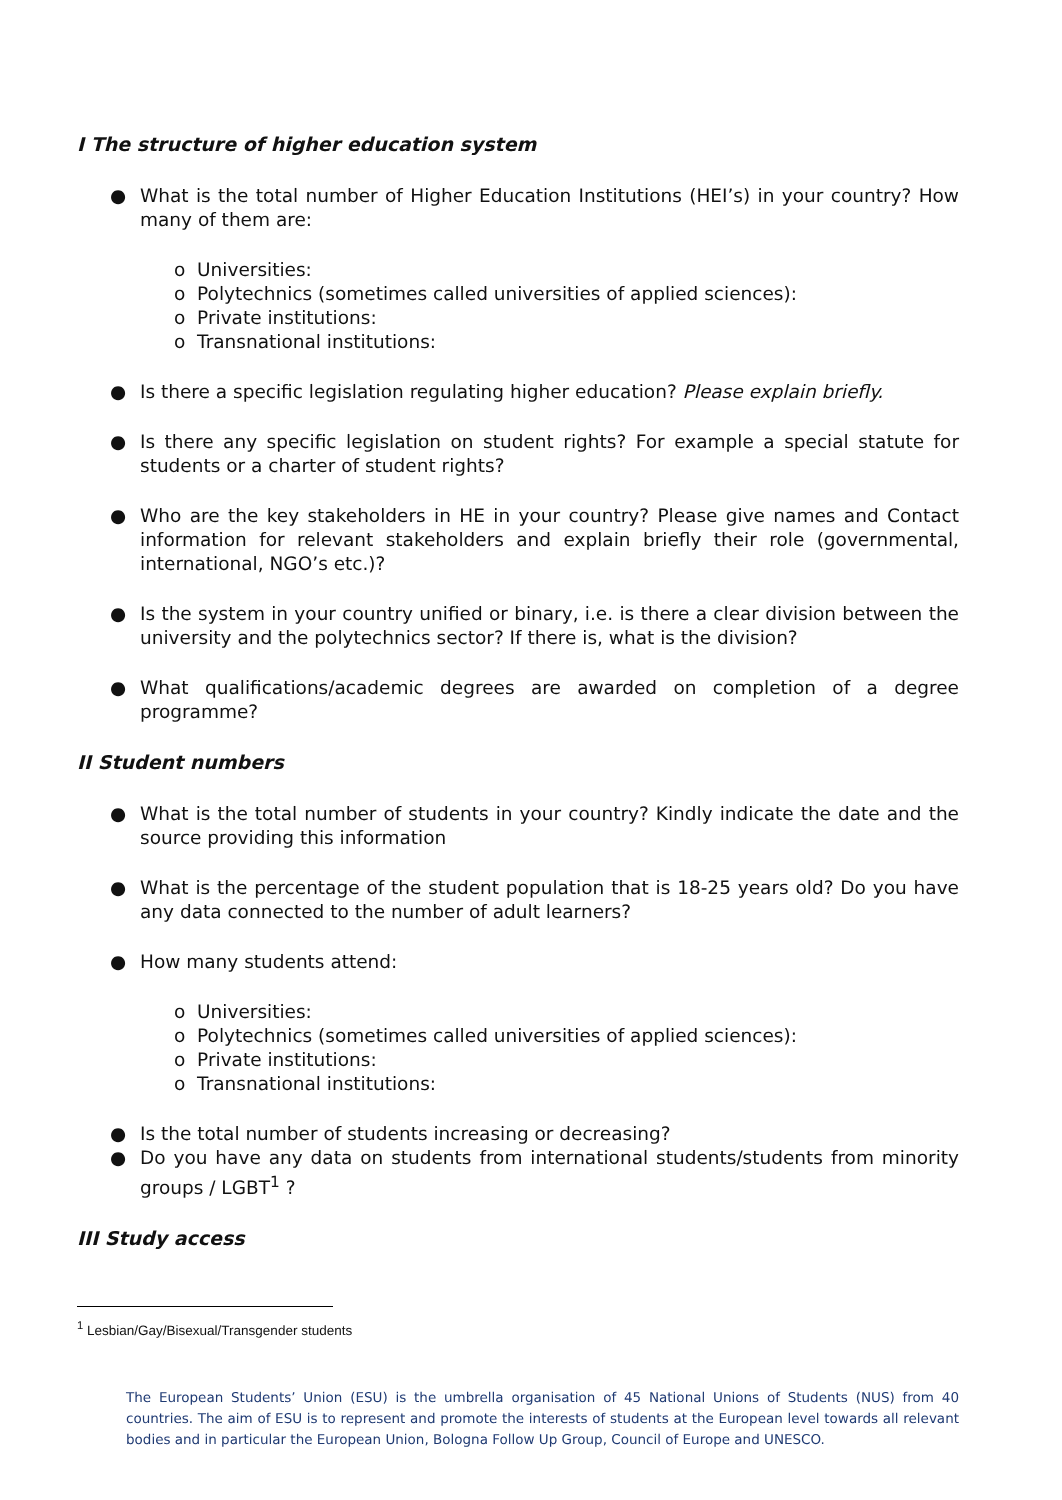I The structure of higher education system
● What is the total number of Higher Education Institutions (HEI’s) in your country? How many of them are:
o Universities:
o Polytechnics (sometimes called universities of applied sciences):
o Private institutions:
o Transnational institutions:
● Is there a specific legislation regulating higher education? Please explain briefly.
● Is there any specific legislation on student rights? For example a special statute for students or a charter of student rights?
● Who are the key stakeholders in HE in your country? Please give names and Contact information for relevant stakeholders and explain briefly their role (governmental, international, NGO’s etc.)?
● Is the system in your country unified or binary, i.e. is there a clear division between the university and the polytechnics sector? If there is, what is the division?
● What qualifications/academic degrees are awarded on completion of a degree programme?
II Student numbers
● What is the total number of students in your country? Kindly indicate the date and the source providing this information
● What is the percentage of the student population that is 18-25 years old? Do you have any data connected to the number of adult learners?
● How many students attend:
o Universities:
o Polytechnics (sometimes called universities of applied sciences):
o Private institutions:
o Transnational institutions:
● Is the total number of students increasing or decreasing?
● Do you have any data on students from international students/students from minority groups / LGBT<sup>1</sup> ?
III Study access
<sup>1</sup> Lesbian/Gay/Bisexual/Transgender students
The European Students’ Union (ESU) is the umbrella organisation of 45 National Unions of Students (NUS) from 40 countries. The aim of ESU is to represent and promote the interests of students at the European level towards all relevant bodies and in particular the European Union, Bologna Follow Up Group, Council of Europe and UNESCO.